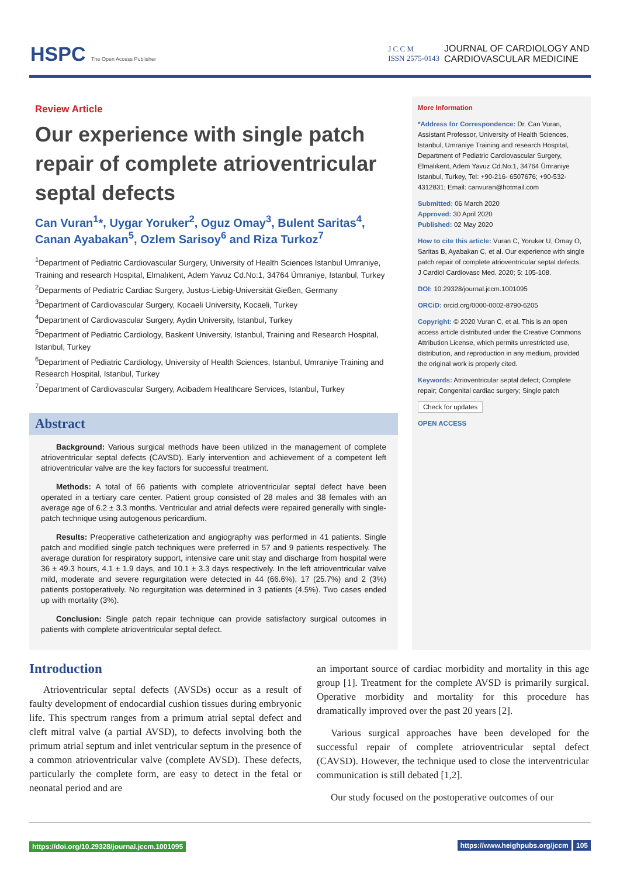HSPC The Open Access Publisher
J C C M
ISSN 2575-0143 JOURNAL OF CARDIOLOGY AND
CARDIOVASCULAR MEDICINE
Review Article
Our experience with single patch repair of complete atrioventricular septal defects
Can Vuran<sup>1</sup>*, Uygar Yoruker<sup>2</sup>, Oguz Omay<sup>3</sup>, Bulent Saritas<sup>4</sup>, Canan Ayabakan<sup>5</sup>, Ozlem Sarisoy<sup>6</sup> and Riza Turkoz<sup>7</sup>
<sup>1</sup> Department of Pediatric Cardiovascular Surgery, University of Health Sciences Istanbul Umraniye, Training and research Hospital, Elmalıkent, Adem Yavuz Cd.No:1, 34764 Ümraniye, Istanbul, Turkey
<sup>2</sup> Deparments of Pediatric Cardiac Surgery, Justus-Liebig-Universität Gießen, Germany
<sup>3</sup> Department of Cardiovascular Surgery, Kocaeli University, Kocaeli, Turkey
<sup>4</sup> Department of Cardiovascular Surgery, Aydin University, Istanbul, Turkey
<sup>5</sup> Department of Pediatric Cardiology, Baskent University, Istanbul, Training and Research Hospital, Istanbul, Turkey
<sup>6</sup> Department of Pediatric Cardiology, University of Health Sciences, Istanbul, Umraniye Training and Research Hospital, Istanbul, Turkey
<sup>7</sup> Department of Cardiovascular Surgery, Acibadem Healthcare Services, Istanbul, Turkey
Abstract
Background: Various surgical methods have been utilized in the management of complete atrioventricular septal defects (CAVSD). Early intervention and achievement of a competent left atrioventricular valve are the key factors for successful treatment.
Methods: A total of 66 patients with complete atrioventricular septal defect have been operated in a tertiary care center. Patient group consisted of 28 males and 38 females with an average age of 6.2 ± 3.3 months. Ventricular and atrial defects were repaired generally with single-patch technique using autogenous pericardium.
Results: Preoperative catheterization and angiography was performed in 41 patients. Single patch and modified single patch techniques were preferred in 57 and 9 patients respectively. The average duration for respiratory support, intensive care unit stay and discharge from hospital were 36 ± 49.3 hours, 4.1 ± 1.9 days, and 10.1 ± 3.3 days respectively. In the left atrioventricular valve mild, moderate and severe regurgitation were detected in 44 (66.6%), 17 (25.7%) and 2 (3%) patients postoperatively. No regurgitation was determined in 3 patients (4.5%). Two cases ended up with mortality (3%).
Conclusion: Single patch repair technique can provide satisfactory surgical outcomes in patients with complete atrioventricular septal defect.
More Information
*Address for Correspondence: Dr. Can Vuran, Assistant Professor, University of Health Sciences, Istanbul, Umraniye Training and research Hospital, Department of Pediatric Cardiovascular Surgery, Elmalıkent, Adem Yavuz Cd.No:1, 34764 Ümraniye Istanbul, Turkey, Tel: +90-216- 6507676; +90-532-4312831; Email: canvuran@hotmail.com
Submitted: 06 March 2020
Approved: 30 April 2020
Published: 02 May 2020
How to cite this article: Vuran C, Yoruker U, Omay O, Saritas B, Ayabakan C, et al. Our experience with single patch repair of complete atrioventricular septal defects. J Cardiol Cardiovasc Med. 2020; 5: 105-108.
DOI: 10.29328/journal.jccm.1001095
ORCiD: orcid.org/0000-0002-8790-6205
Copyright: © 2020 Vuran C, et al. This is an open access article distributed under the Creative Commons Attribution License, which permits unrestricted use, distribution, and reproduction in any medium, provided the original work is properly cited.
Keywords: Atrioventricular septal defect; Complete repair; Congenital cardiac surgery; Single patch
Check for updates
OPEN ACCESS
Introduction
Atrioventricular septal defects (AVSDs) occur as a result of faulty development of endocardial cushion tissues during embryonic life. This spectrum ranges from a primum atrial septal defect and cleft mitral valve (a partial AVSD), to defects involving both the primum atrial septum and inlet ventricular septum in the presence of a common atrioventricular valve (complete AVSD). These defects, particularly the complete form, are easy to detect in the fetal or neonatal period and are
an important source of cardiac morbidity and mortality in this age group [1]. Treatment for the complete AVSD is primarily surgical. Operative morbidity and mortality for this procedure has dramatically improved over the past 20 years [2].
Various surgical approaches have been developed for the successful repair of complete atrioventricular septal defect (CAVSD). However, the technique used to close the interventricular communication is still debated [1,2].
Our study focused on the postoperative outcomes of our
https://doi.org/10.29328/journal.jccm.1001095 https://www.heighpubs.org/jccm 105